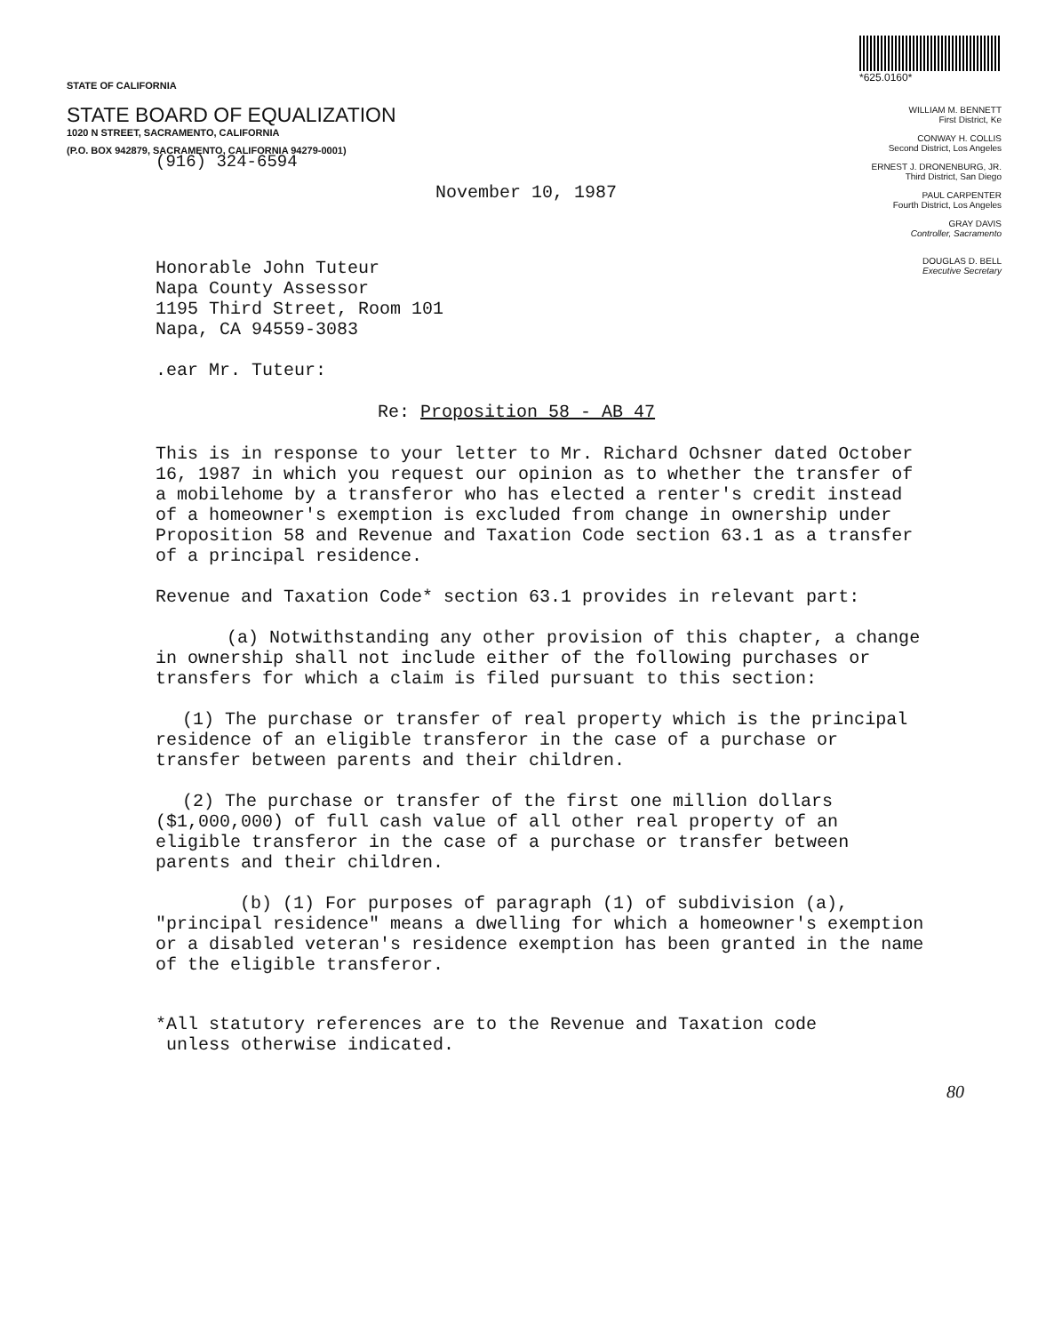STATE OF CALIFORNIA
STATE BOARD OF EQUALIZATION
1020 N STREET, SACRAMENTO, CALIFORNIA
(P.O. BOX 942879, SACRAMENTO, CALIFORNIA 94279-0001)
(916) 324-6594
*625.0160*
WILLIAM M. BENNETT
First District, Ke
CONWAY H. COLLIS
Second District, Los Angeles
ERNEST J. DRONENBURG, JR.
Third District, San Diego
PAUL CARPENTER
Fourth District, Los Angeles
GRAY DAVIS
Controller, Sacramento
DOUGLAS D. BELL
Executive Secretary
November 10, 1987
Honorable John Tuteur
Napa County Assessor
1195 Third Street, Room 101
Napa, CA 94559-3083
.ear Mr. Tuteur:
Re: Proposition 58 - AB 47
This is in response to your letter to Mr. Richard Ochsner dated October 16, 1987 in which you request our opinion as to whether the transfer of a mobilehome by a transferor who has elected a renter's credit instead of a homeowner's exemption is excluded from change in ownership under Proposition 58 and Revenue and Taxation Code section 63.1 as a transfer of a principal residence.
Revenue and Taxation Code* section 63.1 provides in relevant part:
(a) Notwithstanding any other provision of this chapter, a change in ownership shall not include either of the following purchases or transfers for which a claim is filed pursuant to this section:
(1) The purchase or transfer of real property which is the principal residence of an eligible transferor in the case of a purchase or transfer between parents and their children.
(2) The purchase or transfer of the first one million dollars ($1,000,000) of full cash value of all other real property of an eligible transferor in the case of a purchase or transfer between parents and their children.
(b) (1) For purposes of paragraph (1) of subdivision (a), "principal residence" means a dwelling for which a homeowner's exemption or a disabled veteran's residence exemption has been granted in the name of the eligible transferor.
*All statutory references are to the Revenue and Taxation code
unless otherwise indicated.
80